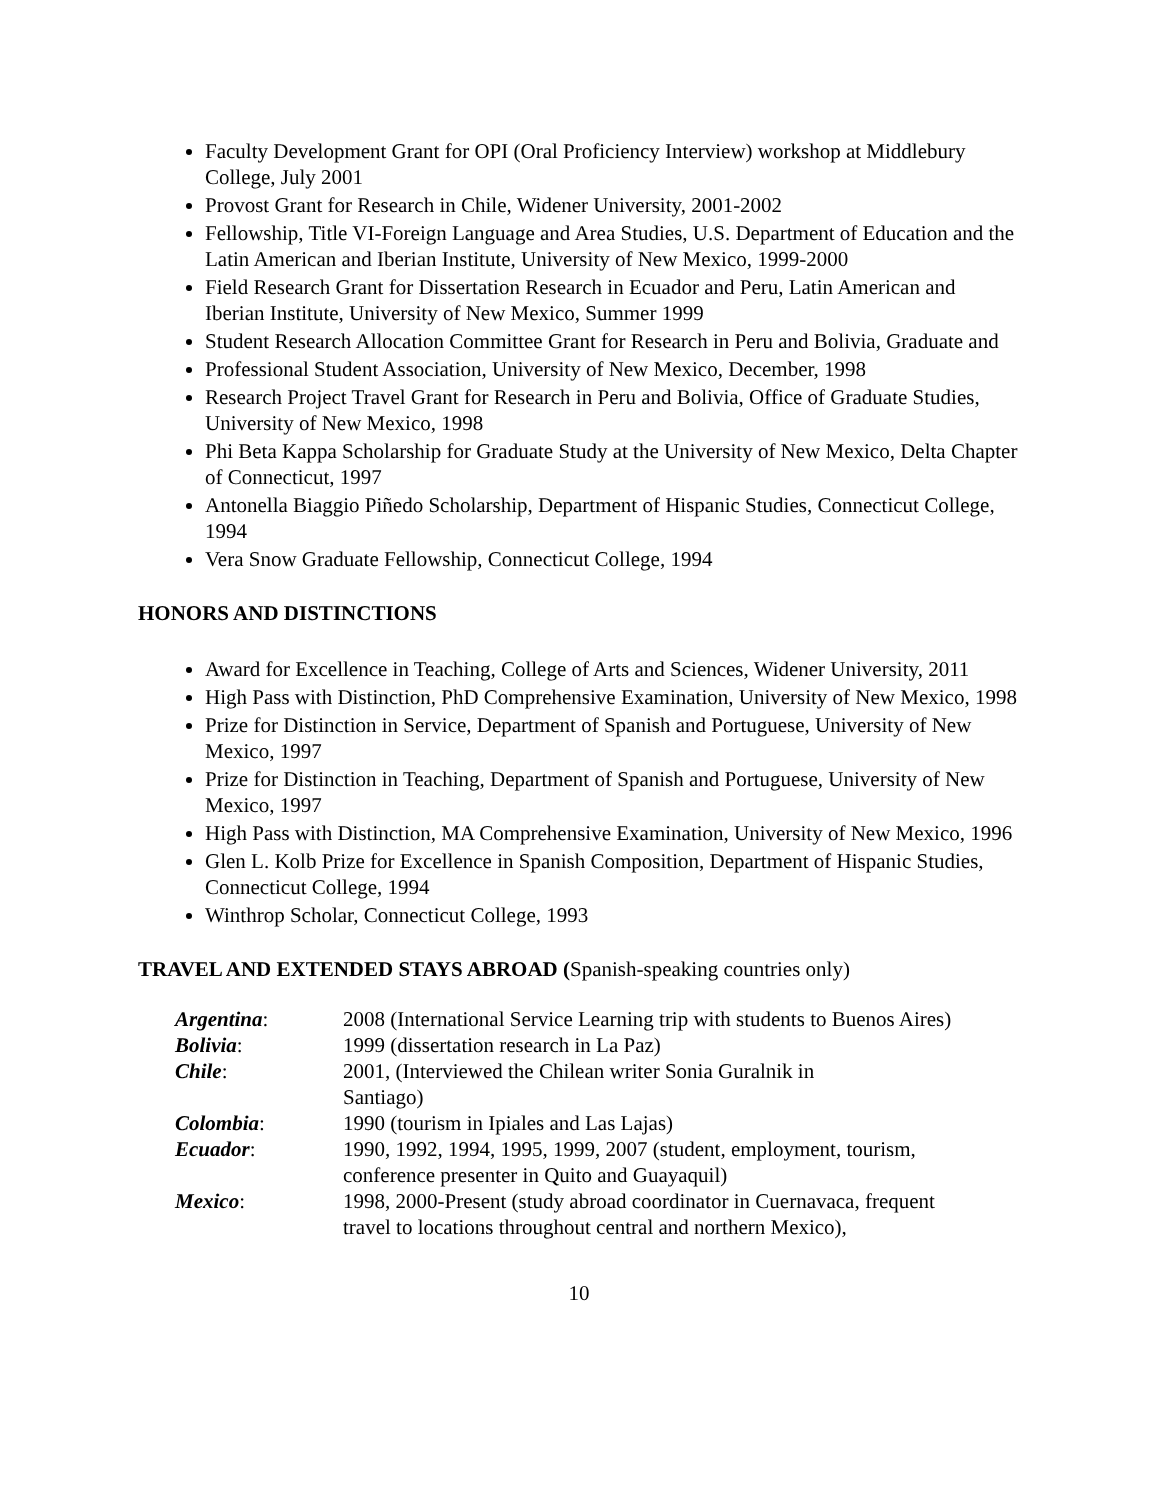Faculty Development Grant for OPI (Oral Proficiency Interview) workshop at Middlebury College, July 2001
Provost Grant for Research in Chile, Widener University, 2001-2002
Fellowship, Title VI-Foreign Language and Area Studies, U.S. Department of Education and the Latin American and Iberian Institute, University of New Mexico, 1999-2000
Field Research Grant for Dissertation Research in Ecuador and Peru, Latin American and Iberian Institute, University of New Mexico, Summer 1999
Student Research Allocation Committee Grant for Research in Peru and Bolivia, Graduate and
Professional Student Association, University of New Mexico, December, 1998
Research Project Travel Grant for Research in Peru and Bolivia, Office of Graduate Studies, University of New Mexico, 1998
Phi Beta Kappa Scholarship for Graduate Study at the University of New Mexico, Delta Chapter of Connecticut, 1997
Antonella Biaggio Piñedo Scholarship, Department of Hispanic Studies, Connecticut College, 1994
Vera Snow Graduate Fellowship, Connecticut College, 1994
HONORS AND DISTINCTIONS
Award for Excellence in Teaching, College of Arts and Sciences, Widener University, 2011
High Pass with Distinction, PhD Comprehensive Examination, University of New Mexico, 1998
Prize for Distinction in Service, Department of Spanish and Portuguese, University of New Mexico, 1997
Prize for Distinction in Teaching, Department of Spanish and Portuguese, University of New Mexico, 1997
High Pass with Distinction, MA Comprehensive Examination, University of New Mexico, 1996
Glen L. Kolb Prize for Excellence in Spanish Composition, Department of Hispanic Studies, Connecticut College, 1994
Winthrop Scholar, Connecticut College, 1993
TRAVEL AND EXTENDED STAYS ABROAD (Spanish-speaking countries only)
| Argentina : | 2008 (International Service Learning trip with students to Buenos Aires) |
| Bolivia : | 1999 (dissertation research in La Paz) |
| Chile : | 2001, (Interviewed the Chilean writer Sonia Guralnik in Santiago) |
| Colombia : | 1990 (tourism in Ipiales and Las Lajas) |
| Ecuador : | 1990, 1992, 1994, 1995, 1999, 2007 (student, employment, tourism, conference presenter in Quito and Guayaquil) |
| Mexico : | 1998, 2000-Present (study abroad coordinator in Cuernavaca, frequent travel to locations throughout central and northern Mexico), |
10